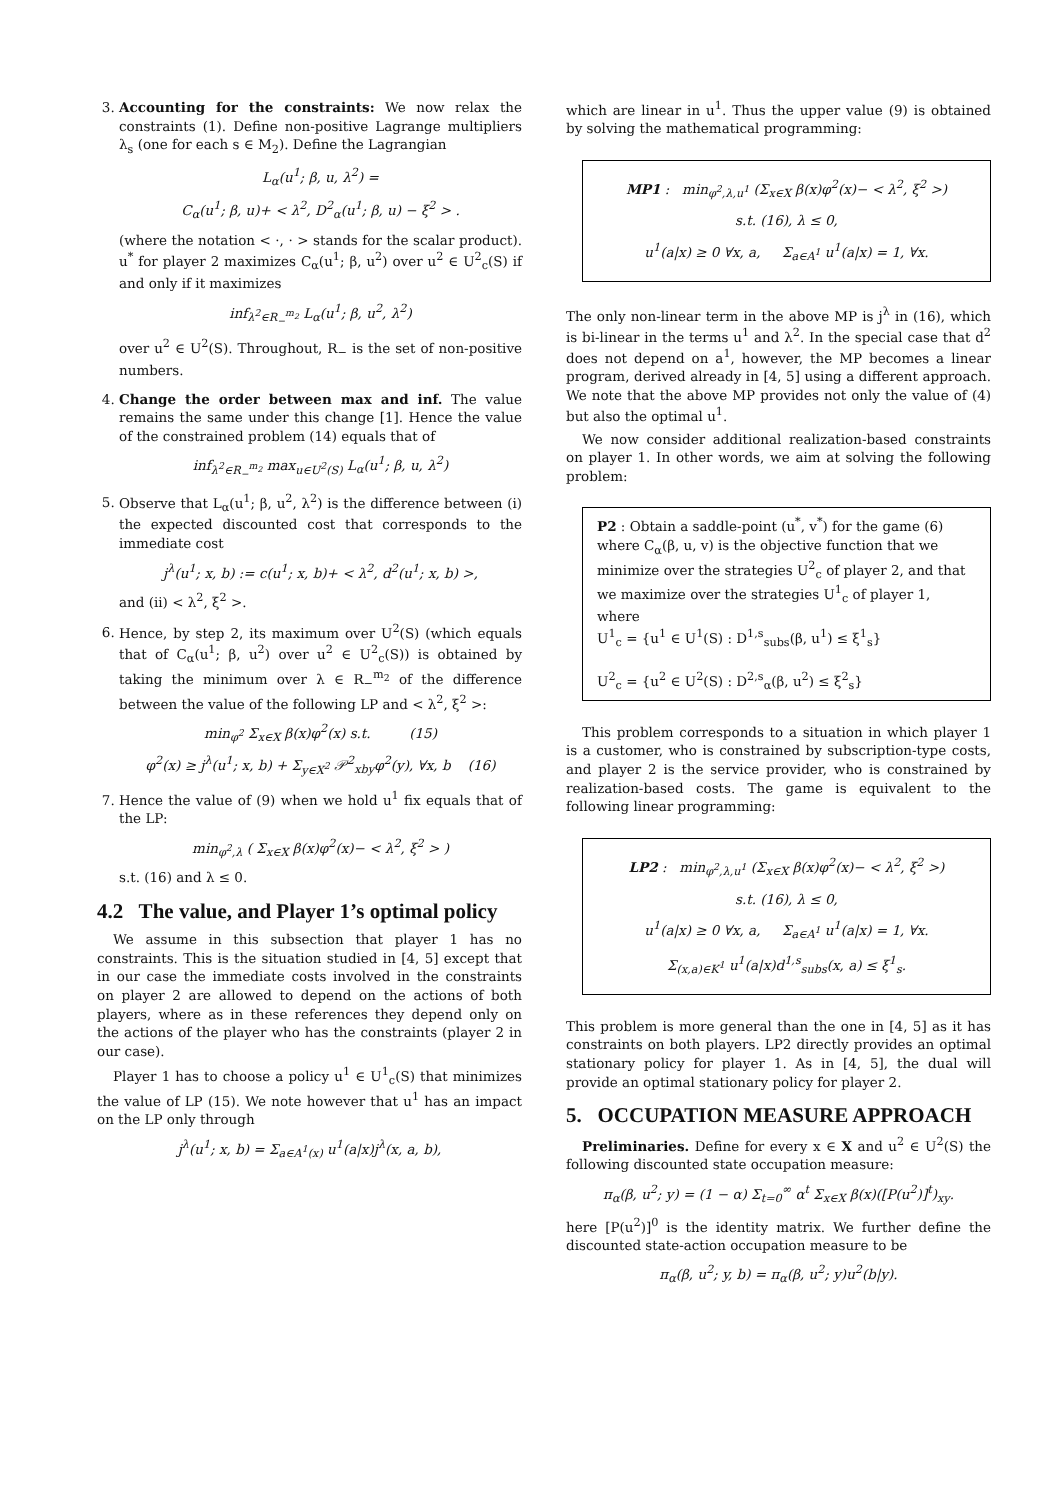3. Accounting for the constraints: We now relax the constraints (1). Define non-positive Lagrange multipliers λ<sub>s</sub> (one for each s ∈ M<sub>2</sub>). Define the Lagrangian
L<sub>α</sub>(u<sup>1</sup>; β, u, λ<sup>2</sup>) =
C<sub>α</sub>(u<sup>1</sup>; β, u)+ < λ<sup>2</sup>, D<sup>2</sup><sub>α</sub>(u<sup>1</sup>; β, u) − ξ<sup>2</sup> > .
(where the notation < ·, · > stands for the scalar product). u<sup>*</sup> for player 2 maximizes C<sub>α</sub>(u<sup>1</sup>; β, u<sup>2</sup>) over u<sup>2</sup> ∈ U<sup>2</sup><sub>c</sub>(S) if and only if it maximizes
inf<sub>λ<sup>2</sup>∈R<sub>−</sub><sup>m<sub>2</sub></sup></sub> L<sub>α</sub>(u<sup>1</sup>; β, u<sup>2</sup>, λ<sup>2</sup>)
over u<sup>2</sup> ∈ U<sup>2</sup>(S). Throughout, R<sub>−</sub> is the set of non-positive numbers.
4. Change the order between max and inf. The value remains the same under this change [1]. Hence the value of the constrained problem (14) equals that of
inf<sub>λ<sup>2</sup>∈R<sub>−</sub><sup>m<sub>2</sub></sup></sub> max<sub>u∈U<sup>2</sup>(S)</sub> L<sub>α</sub>(u<sup>1</sup>; β, u, λ<sup>2</sup>)
5. Observe that L<sub>α</sub>(u<sup>1</sup>; β, u<sup>2</sup>, λ<sup>2</sup>) is the difference between (i) the expected discounted cost that corresponds to the immediate cost
j<sup>λ</sup>(u<sup>1</sup>; x, b) := c(u<sup>1</sup>; x, b)+ < λ<sup>2</sup>, d<sup>2</sup>(u<sup>1</sup>; x, b) >,
and (ii) < λ<sup>2</sup>, ξ<sup>2</sup> >.
6. Hence, by step 2, its maximum over U<sup>2</sup>(S) (which equals that of C<sub>α</sub>(u<sup>1</sup>; β, u<sup>2</sup>) over u<sup>2</sup> ∈ U<sup>2</sup><sub>c</sub>(S)) is obtained by taking the minimum over λ ∈ R<sub>−</sub><sup>m<sub>2</sub></sup> of the difference between the value of the following LP and < λ<sup>2</sup>, ξ<sup>2</sup> >:
min<sub>φ<sup>2</sup></sub> Σ<sub>x∈X</sub> β(x)φ<sup>2</sup>(x) s.t. (15)
φ<sup>2</sup>(x) ≥ j<sup>λ</sup>(u<sup>1</sup>; x, b) + Σ<sub>y∈X<sup>2</sup></sub> 𝒫<sup>2</sup><sub>xby</sub>φ<sup>2</sup>(y), ∀x, b (16)
7. Hence the value of (9) when we hold u<sup>1</sup> fix equals that of the LP:
min<sub>φ<sup>2</sup>,λ</sub> ( Σ<sub>x∈X</sub> β(x)φ<sup>2</sup>(x)− < λ<sup>2</sup>, ξ<sup>2</sup> > )
s.t. (16) and λ ≤ 0.
4.2 The value, and Player 1’s optimal policy
We assume in this subsection that player 1 has no constraints. This is the situation studied in [4, 5] except that in our case the immediate costs involved in the constraints on player 2 are allowed to depend on the actions of both players, where as in these references they depend only on the actions of the player who has the constraints (player 2 in our case).
Player 1 has to choose a policy u<sup>1</sup> ∈ U<sup>1</sup><sub>c</sub>(S) that minimizes the value of LP (15). We note however that u<sup>1</sup> has an impact on the LP only through
j<sup>λ</sup>(u<sup>1</sup>; x, b) = Σ<sub>a∈A<sup>1</sup>(x)</sub> u<sup>1</sup>(a|x)j<sup>λ</sup>(x, a, b),
which are linear in u<sup>1</sup>. Thus the upper value (9) is obtained by solving the mathematical programming:
MP1 : min<sub>φ<sup>2</sup>,λ,u<sup>1</sup></sub> (Σ<sub>x∈X</sub> β(x)φ<sup>2</sup>(x)− < λ<sup>2</sup>, ξ<sup>2</sup> >)
s.t. (16), λ ≤ 0,
u<sup>1</sup>(a|x) ≥ 0 ∀x, a, Σ<sub>a∈A<sup>1</sup></sub> u<sup>1</sup>(a|x) = 1, ∀x.
The only non-linear term in the above MP is j<sup>λ</sup> in (16), which is bi-linear in the terms u<sup>1</sup> and λ<sup>2</sup>. In the special case that d<sup>2</sup> does not depend on a<sup>1</sup>, however, the MP becomes a linear program, derived already in [4, 5] using a different approach. We note that the above MP provides not only the value of (4) but also the optimal u<sup>1</sup>.
We now consider additional realization-based constraints on player 1. In other words, we aim at solving the following problem:
P2 : Obtain a saddle-point (u<sup>*</sup>, v<sup>*</sup>) for the game (6) where C<sub>α</sub>(β, u, v) is the objective function that we minimize over the strategies U<sup>2</sup><sub>c</sub> of player 2, and that we maximize over the strategies U<sup>1</sup><sub>c</sub> of player 1, where
U<sup>1</sup><sub>c</sub> = {u<sup>1</sup> ∈ U<sup>1</sup>(S) : D<sup>1,s</sup><sub>subs</sub>(β, u<sup>1</sup>) ≤ ξ<sup>1</sup><sub>s</sub>}
U<sup>2</sup><sub>c</sub> = {u<sup>2</sup> ∈ U<sup>2</sup>(S) : D<sup>2,s</sup><sub>α</sub>(β, u<sup>2</sup>) ≤ ξ<sup>2</sup><sub>s</sub>}
This problem corresponds to a situation in which player 1 is a customer, who is constrained by subscription-type costs, and player 2 is the service provider, who is constrained by realization-based costs. The game is equivalent to the following linear programming:
LP2 : min<sub>φ<sup>2</sup>,λ,u<sup>1</sup></sub> (Σ<sub>x∈X</sub> β(x)φ<sup>2</sup>(x)− < λ<sup>2</sup>, ξ<sup>2</sup> >)
s.t. (16), λ ≤ 0,
u<sup>1</sup>(a|x) ≥ 0 ∀x, a, Σ<sub>a∈A<sup>1</sup></sub> u<sup>1</sup>(a|x) = 1, ∀x.
Σ<sub>(x,a)∈K<sup>1</sup></sub> u<sup>1</sup>(a|x)d<sup>1,s</sup><sub>subs</sub>(x, a) ≤ ξ<sup>1</sup><sub>s</sub>.
This problem is more general than the one in [4, 5] as it has constraints on both players. LP2 directly provides an optimal stationary policy for player 1. As in [4, 5], the dual will provide an optimal stationary policy for player 2.
5. OCCUPATION MEASURE APPROACH
Preliminaries. Define for every x ∈ X and u<sup>2</sup> ∈ U<sup>2</sup>(S) the following discounted state occupation measure:
π<sub>α</sub>(β, u<sup>2</sup>; y) = (1 − α) Σ<sub>t=0</sub><sup>∞</sup> α<sup>t</sup> Σ<sub>x∈X</sub> β(x)([P(u<sup>2</sup>)]<sup>t</sup>)<sub>xy</sub>.
here [P(u<sup>2</sup>)]<sup>0</sup> is the identity matrix. We further define the discounted state-action occupation measure to be
π<sub>α</sub>(β, u<sup>2</sup>; y, b) = π<sub>α</sub>(β, u<sup>2</sup>; y)u<sup>2</sup>(b|y).